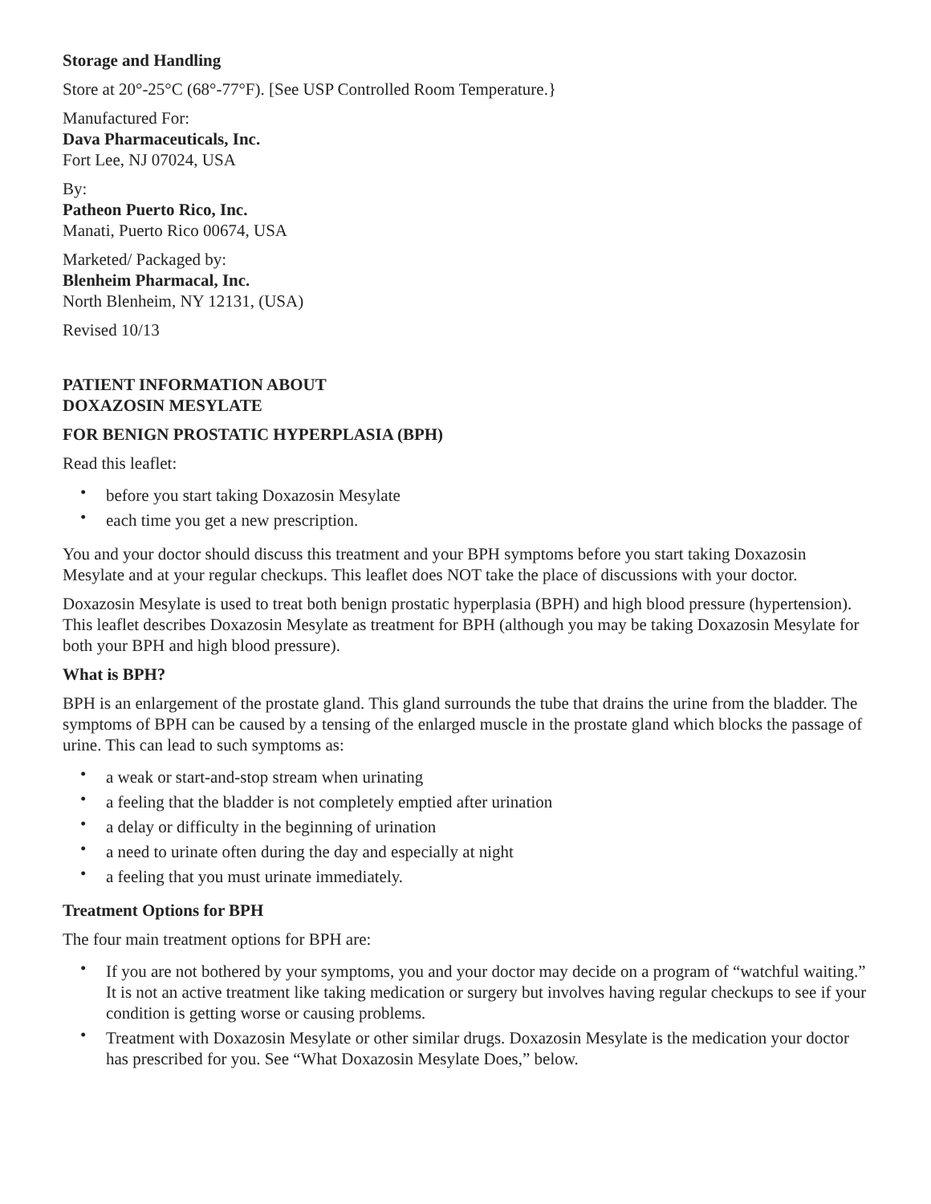Storage and Handling
Store at 20°-25°C (68°-77°F). [See USP Controlled Room Temperature.}
Manufactured For:
Dava Pharmaceuticals, Inc.
Fort Lee, NJ 07024, USA
By:
Patheon Puerto Rico, Inc.
Manati, Puerto Rico 00674, USA
Marketed/ Packaged by:
Blenheim Pharmacal, Inc.
North Blenheim, NY 12131, (USA)
Revised 10/13
PATIENT INFORMATION ABOUT
DOXAZOSIN MESYLATE
FOR BENIGN PROSTATIC HYPERPLASIA (BPH)
Read this leaflet:
• before you start taking Doxazosin Mesylate
• each time you get a new prescription.
You and your doctor should discuss this treatment and your BPH symptoms before you start taking Doxazosin Mesylate and at your regular checkups. This leaflet does NOT take the place of discussions with your doctor.
Doxazosin Mesylate is used to treat both benign prostatic hyperplasia (BPH) and high blood pressure (hypertension). This leaflet describes Doxazosin Mesylate as treatment for BPH (although you may be taking Doxazosin Mesylate for both your BPH and high blood pressure).
What is BPH?
BPH is an enlargement of the prostate gland. This gland surrounds the tube that drains the urine from the bladder. The symptoms of BPH can be caused by a tensing of the enlarged muscle in the prostate gland which blocks the passage of urine. This can lead to such symptoms as:
• a weak or start-and-stop stream when urinating
• a feeling that the bladder is not completely emptied after urination
• a delay or difficulty in the beginning of urination
• a need to urinate often during the day and especially at night
• a feeling that you must urinate immediately.
Treatment Options for BPH
The four main treatment options for BPH are:
• If you are not bothered by your symptoms, you and your doctor may decide on a program of “watchful waiting.” It is not an active treatment like taking medication or surgery but involves having regular checkups to see if your condition is getting worse or causing problems.
• Treatment with Doxazosin Mesylate or other similar drugs. Doxazosin Mesylate is the medication your doctor has prescribed for you. See “What Doxazosin Mesylate Does,” below.